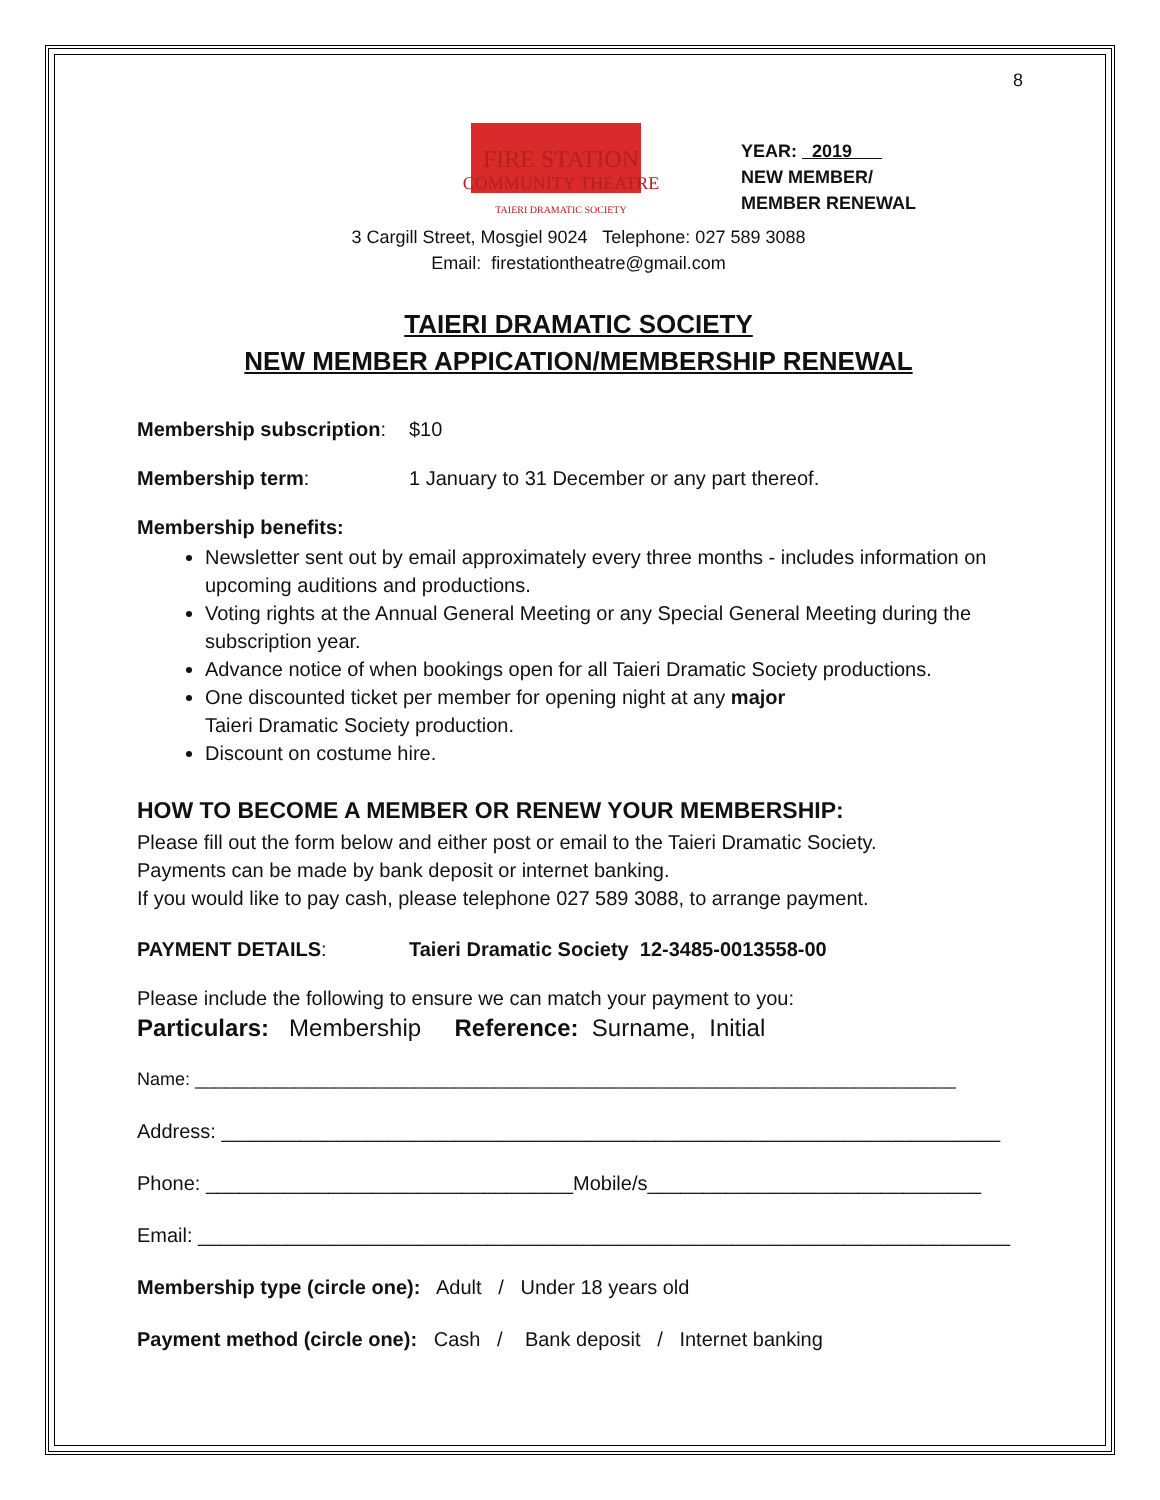8
FIRE STATION
COMMUNITY THEATRE
TAIERI DRAMATIC SOCIETY
YEAR: 2019
NEW MEMBER/
MEMBER RENEWAL
3 Cargill Street, Mosgiel 9024 Telephone: 027 589 3088
Email: firestationtheatre@gmail.com
TAIERI DRAMATIC SOCIETY
NEW MEMBER APPICATION/MEMBERSHIP RENEWAL
Membership subscription: $10
Membership term: 1 January to 31 December or any part thereof.
Membership benefits:
Newsletter sent out by email approximately every three months - includes information on upcoming auditions and productions.
Voting rights at the Annual General Meeting or any Special General Meeting during the subscription year.
Advance notice of when bookings open for all Taieri Dramatic Society productions.
One discounted ticket per member for opening night at any major
Taieri Dramatic Society production.
Discount on costume hire.
HOW TO BECOME A MEMBER OR RENEW YOUR MEMBERSHIP:
Please fill out the form below and either post or email to the Taieri Dramatic Society.
Payments can be made by bank deposit or internet banking.
If you would like to pay cash, please telephone 027 589 3088, to arrange payment.
PAYMENT DETAILS: Taieri Dramatic Society 12-3485-0013558-00
Please include the following to ensure we can match your payment to you:
Particulars: Membership Reference: Surname, Initial
Name: ____________________________________________________________________________
Address: ______________________________________________________________________
Phone: _________________________________Mobile/s______________________________
Email: _________________________________________________________________________
Membership type (circle one): Adult / Under 18 years old
Payment method (circle one): Cash / Bank deposit / Internet banking